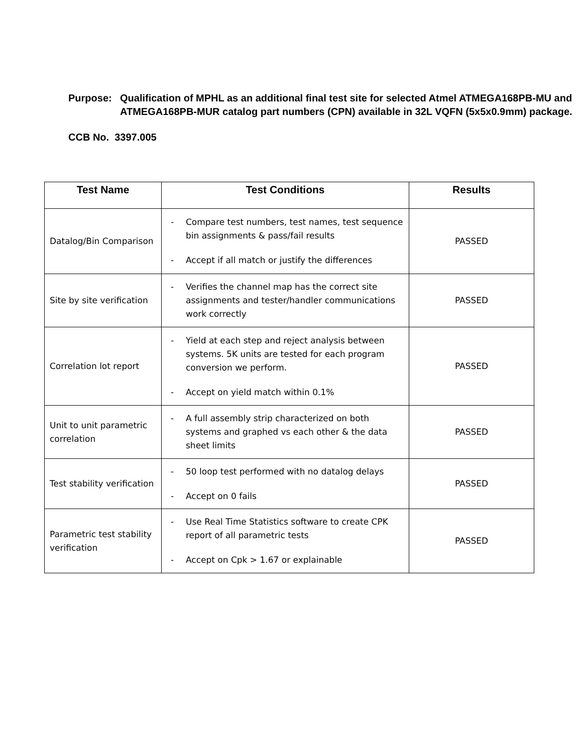Purpose: Qualification of MPHL as an additional final test site for selected Atmel ATMEGA168PB-MU and ATMEGA168PB-MUR catalog part numbers (CPN) available in 32L VQFN (5x5x0.9mm) package.
CCB No. 3397.005
| Test Name | Test Conditions | Results |
| --- | --- | --- |
| Datalog/Bin Comparison | - Compare test numbers, test names, test sequence bin assignments & pass/fail results - Accept if all match or justify the differences | PASSED |
| Site by site verification | - Verifies the channel map has the correct site assignments and tester/handler communications work correctly | PASSED |
| Correlation lot report | - Yield at each step and reject analysis between systems. 5K units are tested for each program conversion we perform. - Accept on yield match within 0.1% | PASSED |
| Unit to unit parametric correlation | - A full assembly strip characterized on both systems and graphed vs each other & the data sheet limits | PASSED |
| Test stability verification | - 50 loop test performed with no datalog delays - Accept on 0 fails | PASSED |
| Parametric test stability verification | - Use Real Time Statistics software to create CPK report of all parametric tests - Accept on Cpk > 1.67 or explainable | PASSED |